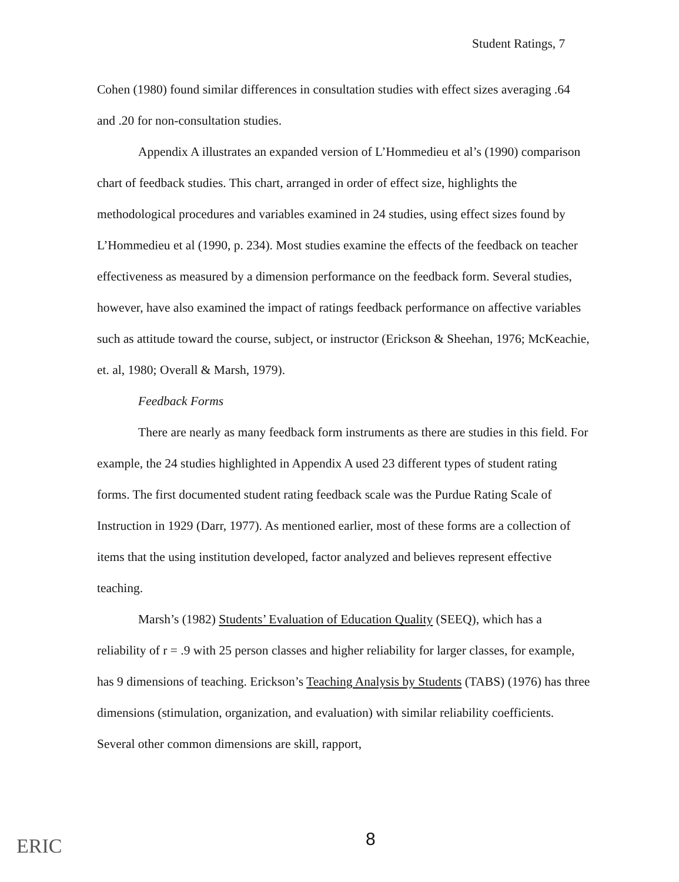Student Ratings, 7
Cohen (1980) found similar differences in consultation studies with effect sizes averaging .64 and .20 for non-consultation studies.
Appendix A illustrates an expanded version of L’Hommedieu et al’s (1990) comparison chart of feedback studies. This chart, arranged in order of effect size, highlights the methodological procedures and variables examined in 24 studies, using effect sizes found by L’Hommedieu et al (1990, p. 234). Most studies examine the effects of the feedback on teacher effectiveness as measured by a dimension performance on the feedback form. Several studies, however, have also examined the impact of ratings feedback performance on affective variables such as attitude toward the course, subject, or instructor (Erickson & Sheehan, 1976; McKeachie, et. al, 1980; Overall & Marsh, 1979).
Feedback Forms
There are nearly as many feedback form instruments as there are studies in this field. For example, the 24 studies highlighted in Appendix A used 23 different types of student rating forms. The first documented student rating feedback scale was the Purdue Rating Scale of Instruction in 1929 (Darr, 1977). As mentioned earlier, most of these forms are a collection of items that the using institution developed, factor analyzed and believes represent effective teaching.
Marsh’s (1982) Students’ Evaluation of Education Quality (SEEQ), which has a reliability of r = .9 with 25 person classes and higher reliability for larger classes, for example, has 9 dimensions of teaching. Erickson’s Teaching Analysis by Students (TABS) (1976) has three dimensions (stimulation, organization, and evaluation) with similar reliability coefficients. Several other common dimensions are skill, rapport,
ERIC 8